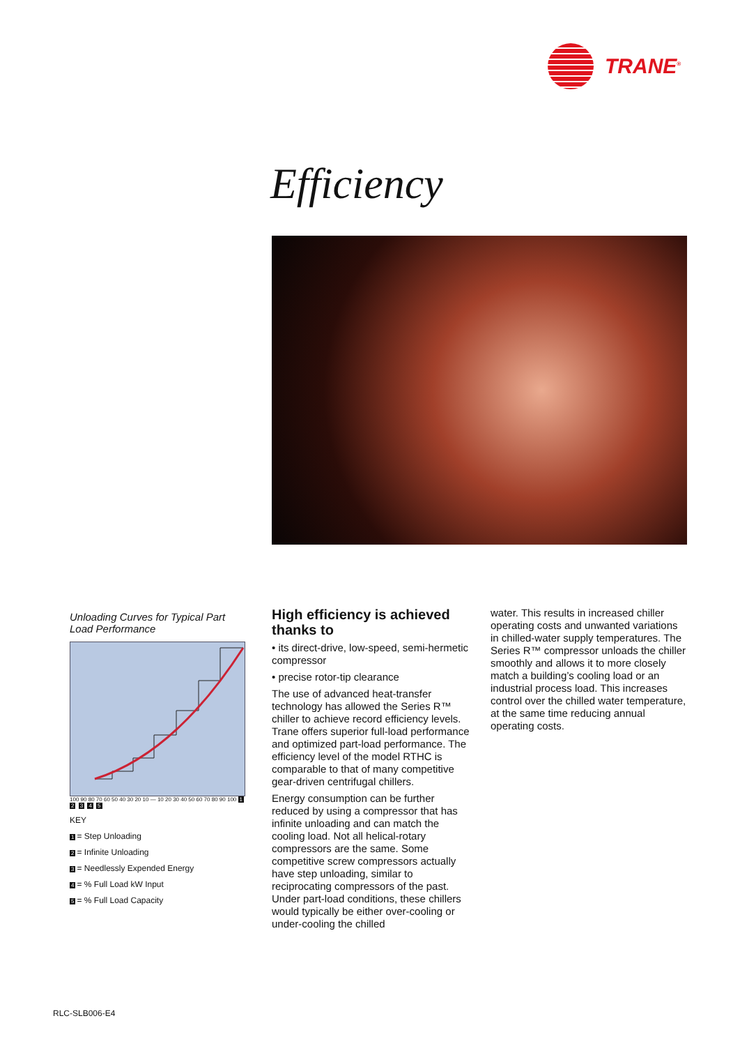TRANE<sup>®</sup>
Efficiency
Unloading Curves for Typical Part Load Performance
100 90 80 70 60 50 40 30 20 10 — 10 20 30 40 50 60 70 80 90 100 1 2 3 4 5
KEY
1 = Step Unloading
2 = Infinite Unloading
3 = Needlessly Expended Energy
4 = % Full Load kW Input
5 = % Full Load Capacity
High efficiency is achieved thanks to
• its direct-drive, low-speed, semi-hermetic compressor
• precise rotor-tip clearance
The use of advanced heat-transfer technology has allowed the Series R™ chiller to achieve record efficiency levels. Trane offers superior full-load performance and optimized part-load performance. The efficiency level of the model RTHC is comparable to that of many competitive gear-driven centrifugal chillers.
Energy consumption can be further reduced by using a compressor that has infinite unloading and can match the cooling load. Not all helical-rotary compressors are the same. Some competitive screw compressors actually have step unloading, similar to reciprocating compressors of the past. Under part-load conditions, these chillers would typically be either over-cooling or under-cooling the chilled
water. This results in increased chiller operating costs and unwanted variations in chilled-water supply temperatures. The Series R™ compressor unloads the chiller smoothly and allows it to more closely match a building’s cooling load or an industrial process load. This increases control over the chilled water temperature, at the same time reducing annual operating costs.
RLC-SLB006-E4